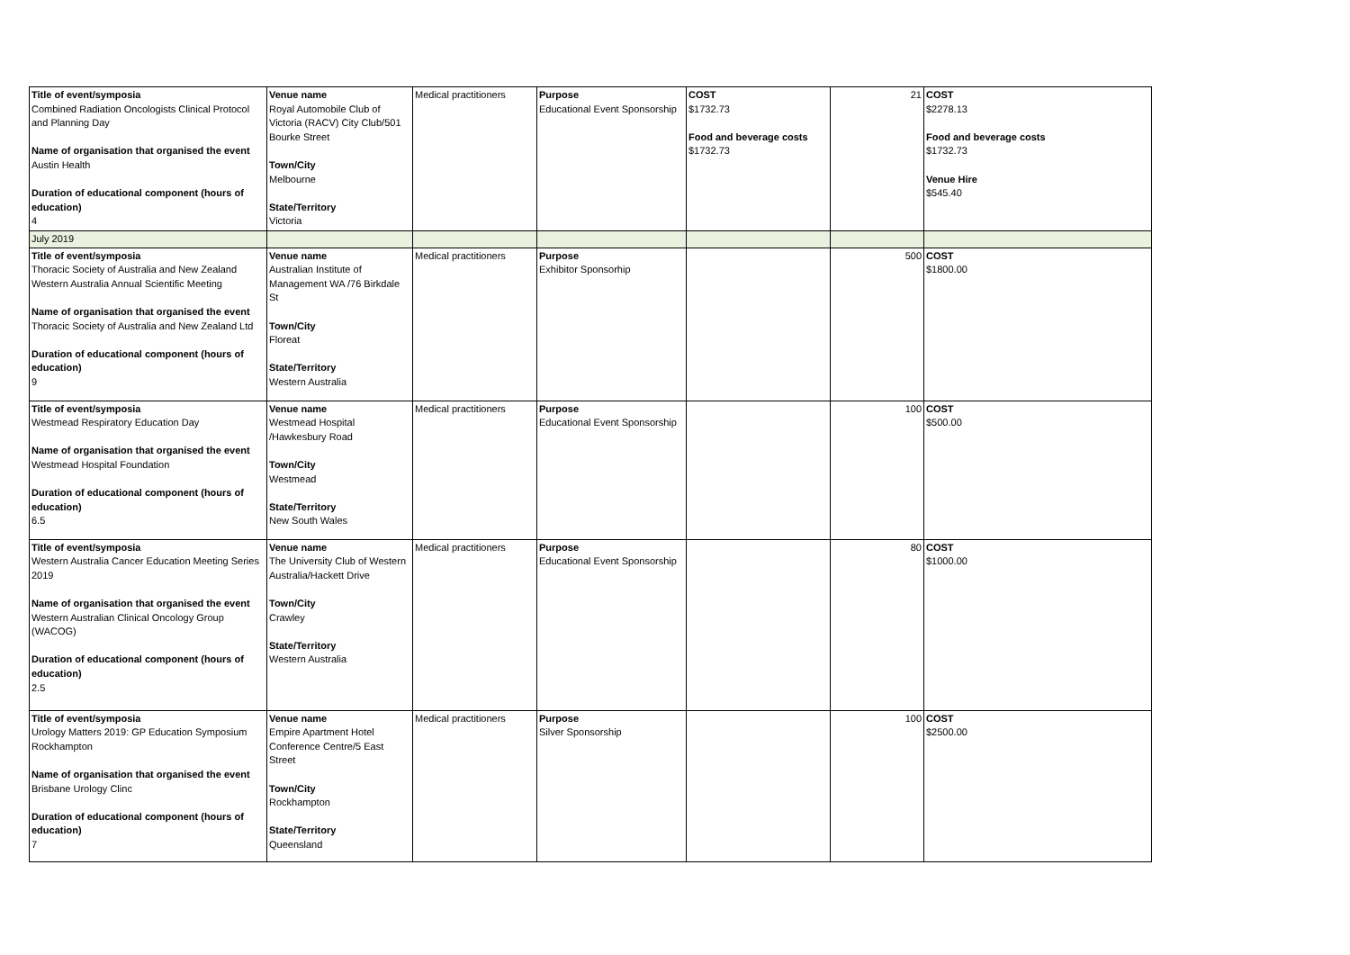| Title of event/symposia Combined Radiation Oncologists Clinical Protocol and Planning Day Name of organisation that organised the event Austin Health Duration of educational component (hours of education) 4 | Venue name Royal Automobile Club of Victoria (RACV) City Club/501 Bourke Street Town/City Melbourne State/Territory Victoria | Medical practitioners | Purpose Educational Event Sponsorship | COST $1732.73 Food and beverage costs $1732.73 | 21 | COST $2278.13 Food and beverage costs $1732.73 Venue Hire $545.40 |
| July 2019 | | | | | | |
| Title of event/symposia Thoracic Society of Australia and New Zealand Western Australia Annual Scientific Meeting Name of organisation that organised the event Thoracic Society of Australia and New Zealand Ltd Duration of educational component (hours of education) 9 | Venue name Australian Institute of Management WA /76 Birkdale St Town/City Floreat State/Territory Western Australia | Medical practitioners | Purpose Exhibitor Sponsorhip | | 500 | COST $1800.00 |
| Title of event/symposia Westmead Respiratory Education Day Name of organisation that organised the event Westmead Hospital Foundation Duration of educational component (hours of education) 6.5 | Venue name Westmead Hospital /Hawkesbury Road Town/City Westmead State/Territory New South Wales | Medical practitioners | Purpose Educational Event Sponsorship | | 100 | COST $500.00 |
| Title of event/symposia Western Australia Cancer Education Meeting Series 2019 Name of organisation that organised the event Western Australian Clinical Oncology Group (WACOG) Duration of educational component (hours of education) 2.5 | Venue name The University Club of Western Australia/Hackett Drive Town/City Crawley State/Territory Western Australia | Medical practitioners | Purpose Educational Event Sponsorship | | 80 | COST $1000.00 |
| Title of event/symposia Urology Matters 2019: GP Education Symposium Rockhampton Name of organisation that organised the event Brisbane Urology Clinc Duration of educational component (hours of education) 7 | Venue name Empire Apartment Hotel Conference Centre/5 East Street Town/City Rockhampton State/Territory Queensland | Medical practitioners | Purpose Silver Sponsorship | | 100 | COST $2500.00 |